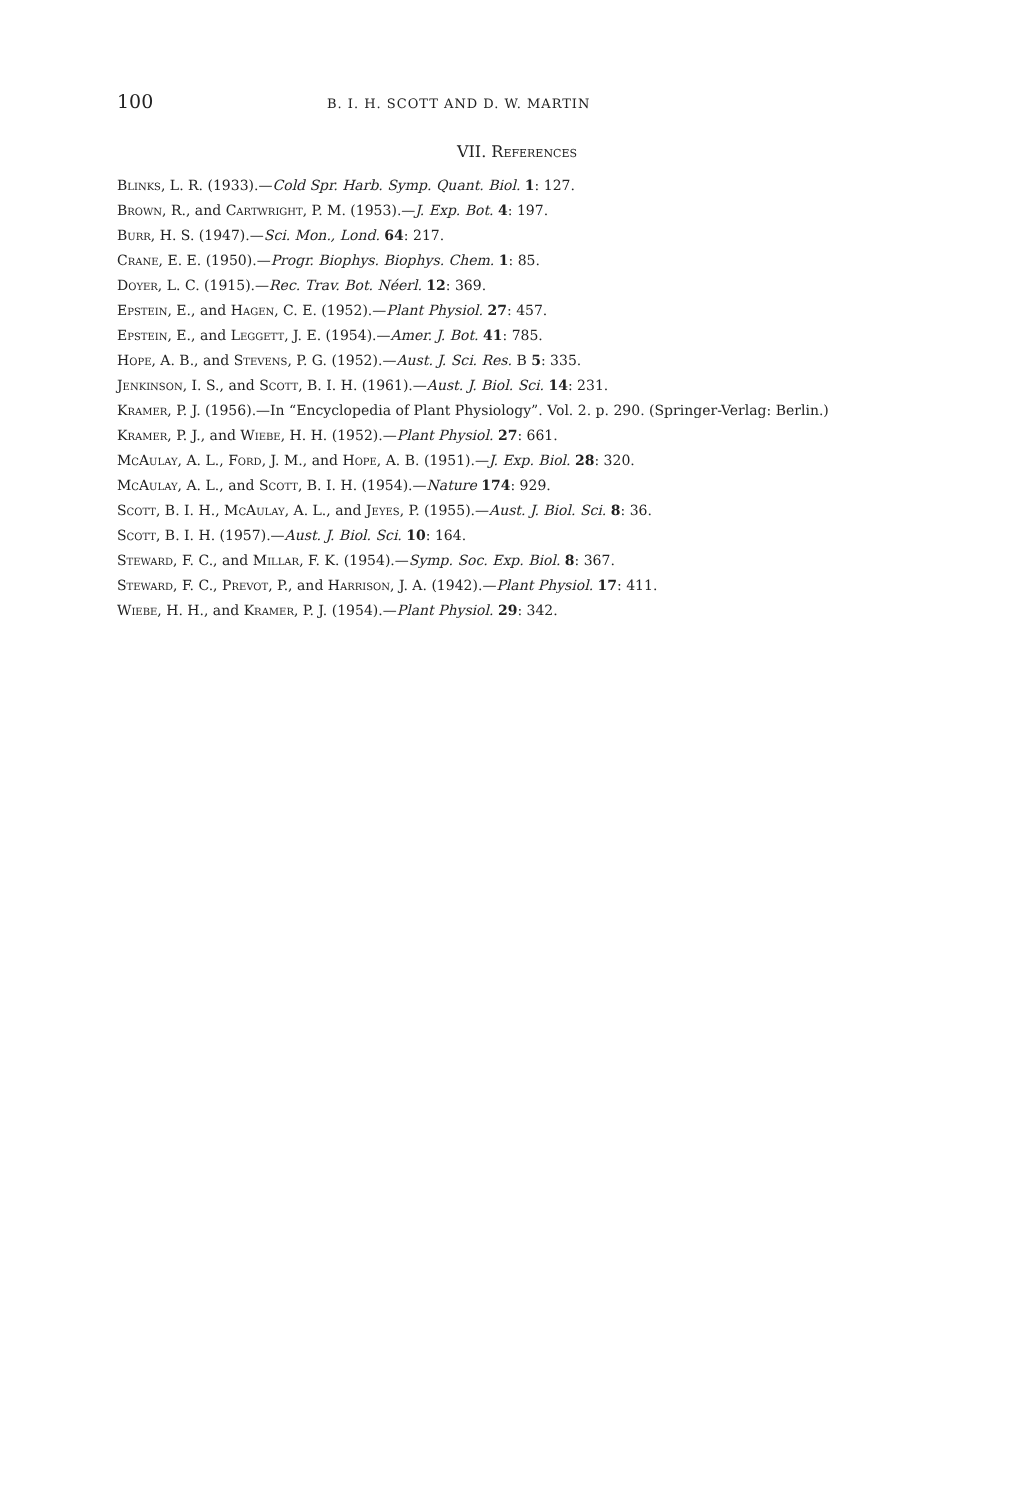100 B. I. H. SCOTT AND D. W. MARTIN
VII. References
Blinks, L. R. (1933).—Cold Spr. Harb. Symp. Quant. Biol. 1: 127.
Brown, R., and Cartwright, P. M. (1953).—J. Exp. Bot. 4: 197.
Burr, H. S. (1947).—Sci. Mon., Lond. 64: 217.
Crane, E. E. (1950).—Progr. Biophys. Biophys. Chem. 1: 85.
Doyer, L. C. (1915).—Rec. Trav. Bot. Néerl. 12: 369.
Epstein, E., and Hagen, C. E. (1952).—Plant Physiol. 27: 457.
Epstein, E., and Leggett, J. E. (1954).—Amer. J. Bot. 41: 785.
Hope, A. B., and Stevens, P. G. (1952).—Aust. J. Sci. Res. B 5: 335.
Jenkinson, I. S., and Scott, B. I. H. (1961).—Aust. J. Biol. Sci. 14: 231.
Kramer, P. J. (1956).—In “Encyclopedia of Plant Physiology”. Vol. 2. p. 290. (Springer-Verlag: Berlin.)
Kramer, P. J., and Wiebe, H. H. (1952).—Plant Physiol. 27: 661.
McAulay, A. L., Ford, J. M., and Hope, A. B. (1951).—J. Exp. Biol. 28: 320.
McAulay, A. L., and Scott, B. I. H. (1954).—Nature 174: 929.
Scott, B. I. H., McAulay, A. L., and Jeyes, P. (1955).—Aust. J. Biol. Sci. 8: 36.
Scott, B. I. H. (1957).—Aust. J. Biol. Sci. 10: 164.
Steward, F. C., and Millar, F. K. (1954).—Symp. Soc. Exp. Biol. 8: 367.
Steward, F. C., Prevot, P., and Harrison, J. A. (1942).—Plant Physiol. 17: 411.
Wiebe, H. H., and Kramer, P. J. (1954).—Plant Physiol. 29: 342.